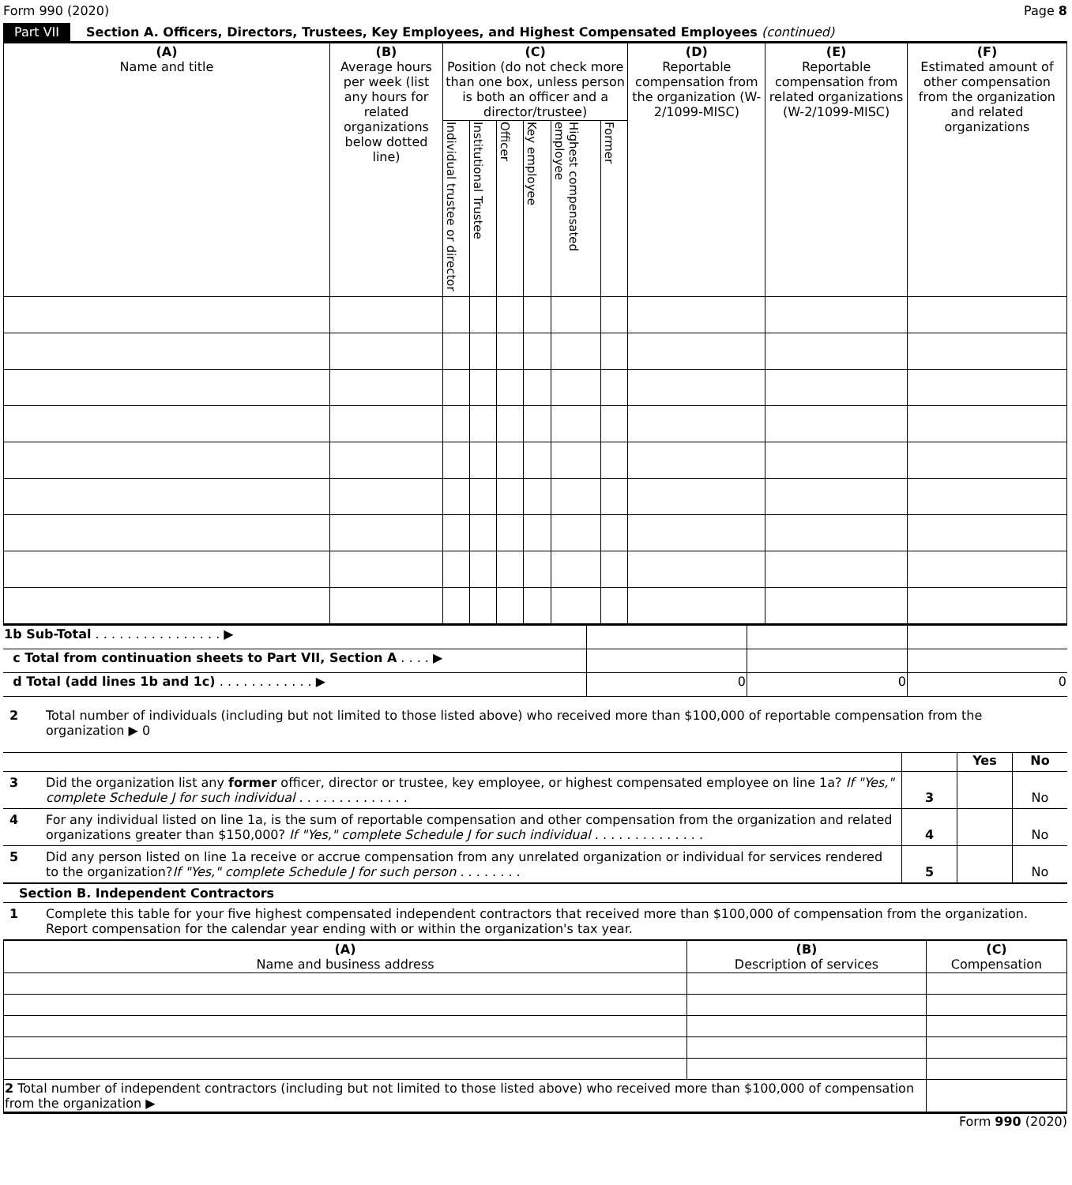Form 990 (2020) Page 8
Part VII Section A. Officers, Directors, Trustees, Key Employees, and Highest Compensated Employees (continued)
| (A) Name and title | (B) Average hours per week (list any hours for related organizations below dotted line) | (C) Position (do not check more than one box, unless person is both an officer and a director/trustee) | | | | | | (D) Reportable compensation from the organization (W-2/1099-MISC) | (E) Reportable compensation from related organizations (W-2/1099-MISC) | (F) Estimated amount of other compensation from the organization and related organizations |
| --- | --- | --- | --- | --- | --- | --- | --- | --- | --- | --- |
| | | Individual trustee or director | Institutional Trustee | Officer | Key employee | Highest compensated employee | Former | | | |
| 1b Sub-Total . . . . . . . . . . . . . . . . ▶ | | | |
| c Total from continuation sheets to Part VII, Section A . . . . ▶ | | | |
| d Total (add lines 1b and 1c) . . . . . . . . . . . . ▶ | 0 | 0 | 0 |
2 Total number of individuals (including but not limited to those listed above) who received more than $100,000 of reportable compensation from the organization ▶ 0
Yes No
3 Did the organization list any former officer, director or trustee, key employee, or highest compensated employee on line 1a? If "Yes," complete Schedule J for such individual . . . . . . . . . . . . . .
3 No
4 For any individual listed on line 1a, is the sum of reportable compensation and other compensation from the organization and related organizations greater than $150,000? If "Yes," complete Schedule J for such individual . . . . . . . . . . . . . .
4 No
5 Did any person listed on line 1a receive or accrue compensation from any unrelated organization or individual for services rendered to the organization?If "Yes," complete Schedule J for such person . . . . . . . .
5 No
Section B. Independent Contractors
1 Complete this table for your five highest compensated independent contractors that received more than $100,000 of compensation from the organization. Report compensation for the calendar year ending with or within the organization's tax year.
| (A) Name and business address | (B) Description of services | (C) Compensation |
| --- | --- | --- |
| 2 Total number of independent contractors (including but not limited to those listed above) who received more than $100,000 of compensation from the organization ▶ | | |
Form 990 (2020)